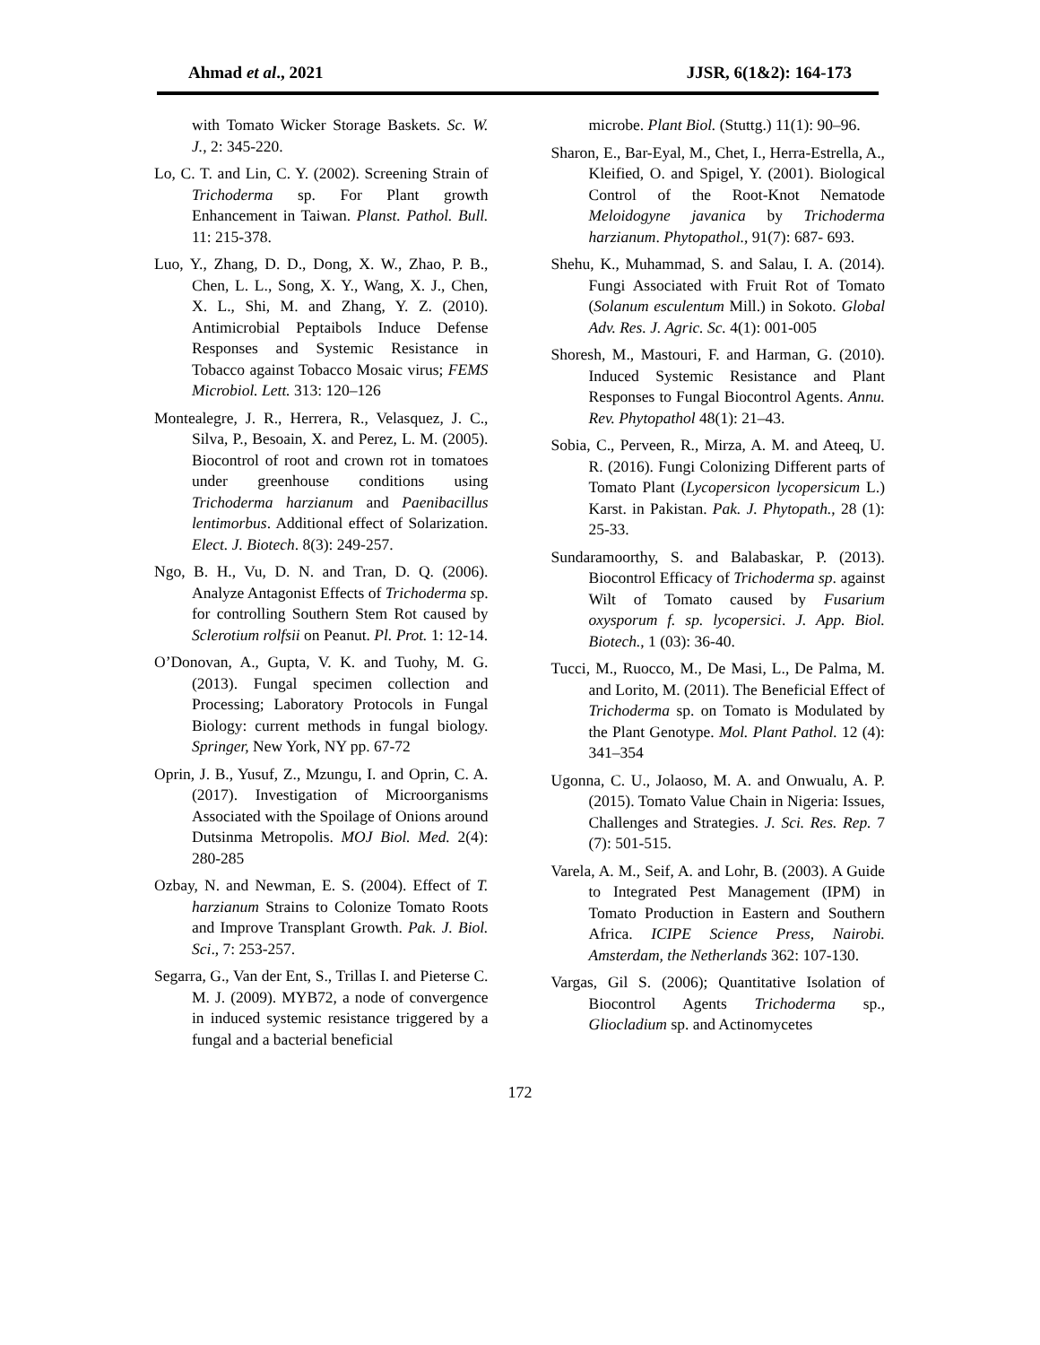Ahmad et al., 2021 JJSR, 6(1&2): 164-173
with Tomato Wicker Storage Baskets. Sc. W. J., 2: 345-220.
Lo, C. T. and Lin, C. Y. (2002). Screening Strain of Trichoderma sp. For Plant growth Enhancement in Taiwan. Planst. Pathol. Bull. 11: 215-378.
Luo, Y., Zhang, D. D., Dong, X. W., Zhao, P. B., Chen, L. L., Song, X. Y., Wang, X. J., Chen, X. L., Shi, M. and Zhang, Y. Z. (2010). Antimicrobial Peptaibols Induce Defense Responses and Systemic Resistance in Tobacco against Tobacco Mosaic virus; FEMS Microbiol. Lett. 313: 120–126
Montealegre, J. R., Herrera, R., Velasquez, J. C., Silva, P., Besoain, X. and Perez, L. M. (2005). Biocontrol of root and crown rot in tomatoes under greenhouse conditions using Trichoderma harzianum and Paenibacillus lentimorbus. Additional effect of Solarization. Elect. J. Biotech. 8(3): 249-257.
Ngo, B. H., Vu, D. N. and Tran, D. Q. (2006). Analyze Antagonist Effects of Trichoderma sp. for controlling Southern Stem Rot caused by Sclerotium rolfsii on Peanut. Pl. Prot. 1: 12-14.
O’Donovan, A., Gupta, V. K. and Tuohy, M. G. (2013). Fungal specimen collection and Processing; Laboratory Protocols in Fungal Biology: current methods in fungal biology. Springer, New York, NY pp. 67-72
Oprin, J. B., Yusuf, Z., Mzungu, I. and Oprin, C. A. (2017). Investigation of Microorganisms Associated with the Spoilage of Onions around Dutsinma Metropolis. MOJ Biol. Med. 2(4): 280-285
Ozbay, N. and Newman, E. S. (2004). Effect of T. harzianum Strains to Colonize Tomato Roots and Improve Transplant Growth. Pak. J. Biol. Sci., 7: 253-257.
Segarra, G., Van der Ent, S., Trillas I. and Pieterse C. M. J. (2009). MYB72, a node of convergence in induced systemic resistance triggered by a fungal and a bacterial beneficial
microbe. Plant Biol. (Stuttg.) 11(1): 90–96.
Sharon, E., Bar-Eyal, M., Chet, I., Herra-Estrella, A., Kleified, O. and Spigel, Y. (2001). Biological Control of the Root-Knot Nematode Meloidogyne javanica by Trichoderma harzianum. Phytopathol., 91(7): 687- 693.
Shehu, K., Muhammad, S. and Salau, I. A. (2014). Fungi Associated with Fruit Rot of Tomato (Solanum esculentum Mill.) in Sokoto. Global Adv. Res. J. Agric. Sc. 4(1): 001-005
Shoresh, M., Mastouri, F. and Harman, G. (2010). Induced Systemic Resistance and Plant Responses to Fungal Biocontrol Agents. Annu. Rev. Phytopathol 48(1): 21–43.
Sobia, C., Perveen, R., Mirza, A. M. and Ateeq, U. R. (2016). Fungi Colonizing Different parts of Tomato Plant (Lycopersicon lycopersicum L.) Karst. in Pakistan. Pak. J. Phytopath., 28 (1): 25-33.
Sundaramoorthy, S. and Balabaskar, P. (2013). Biocontrol Efficacy of Trichoderma sp. against Wilt of Tomato caused by Fusarium oxysporum f. sp. lycopersici. J. App. Biol. Biotech., 1 (03): 36-40.
Tucci, M., Ruocco, M., De Masi, L., De Palma, M. and Lorito, M. (2011). The Beneficial Effect of Trichoderma sp. on Tomato is Modulated by the Plant Genotype. Mol. Plant Pathol. 12 (4): 341–354
Ugonna, C. U., Jolaoso, M. A. and Onwualu, A. P. (2015). Tomato Value Chain in Nigeria: Issues, Challenges and Strategies. J. Sci. Res. Rep. 7 (7): 501-515.
Varela, A. M., Seif, A. and Lohr, B. (2003). A Guide to Integrated Pest Management (IPM) in Tomato Production in Eastern and Southern Africa. ICIPE Science Press, Nairobi. Amsterdam, the Netherlands 362: 107-130.
Vargas, Gil S. (2006); Quantitative Isolation of Biocontrol Agents Trichoderma sp., Gliocladium sp. and Actinomycetes
172